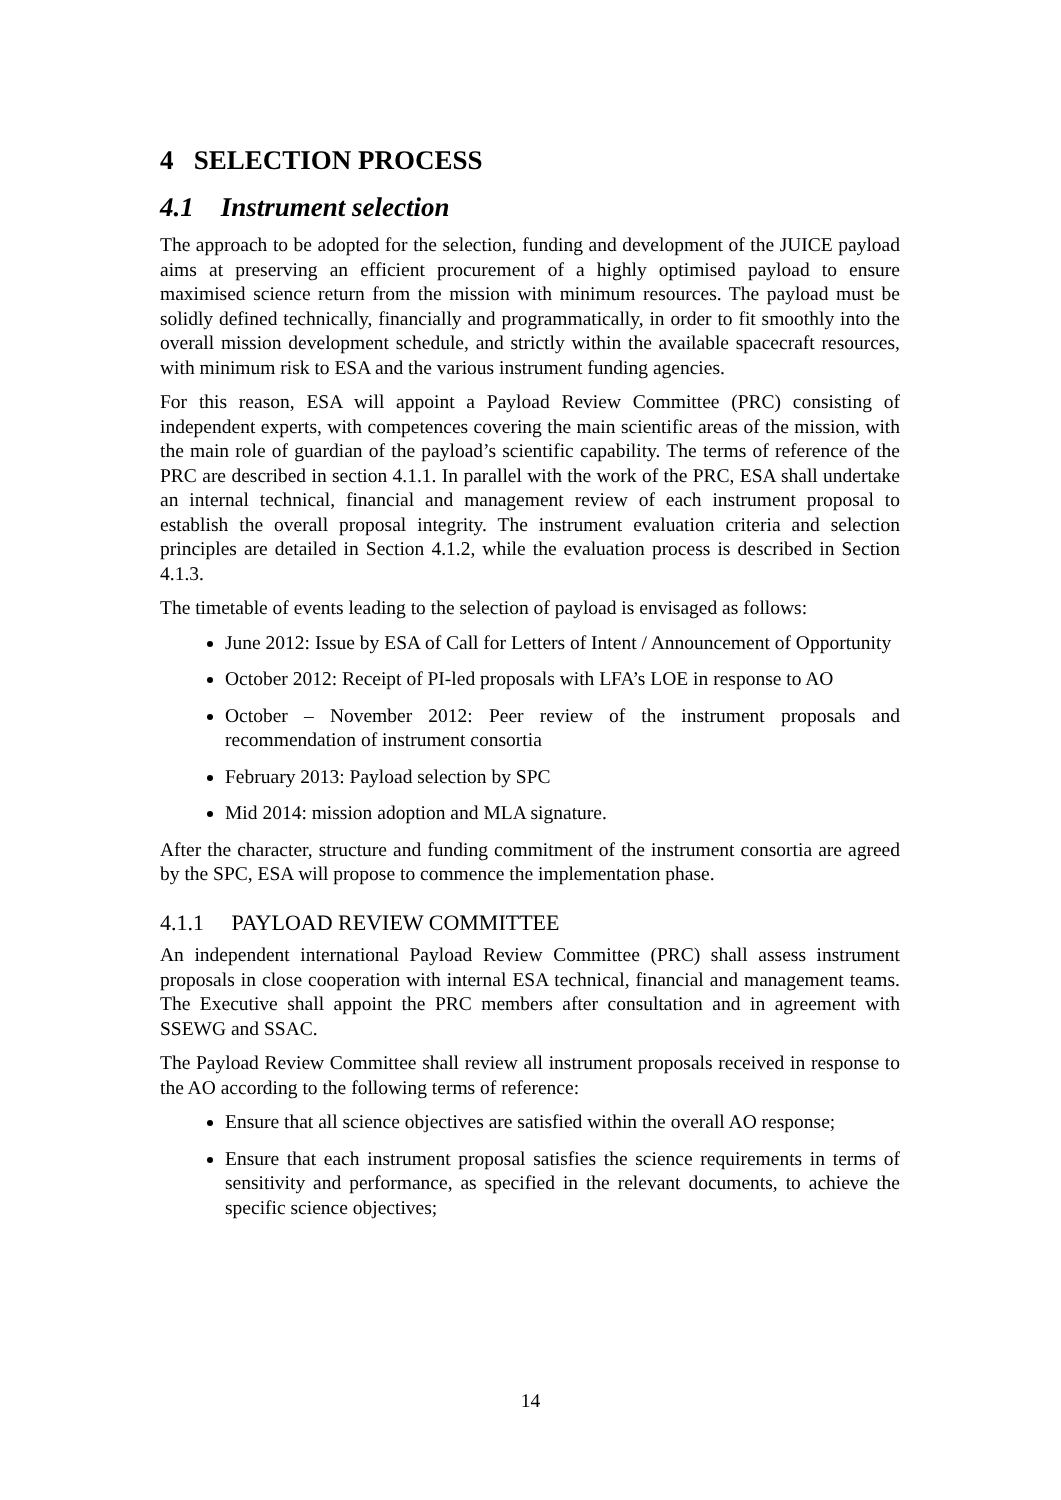4 SELECTION PROCESS
4.1 Instrument selection
The approach to be adopted for the selection, funding and development of the JUICE payload aims at preserving an efficient procurement of a highly optimised payload to ensure maximised science return from the mission with minimum resources. The payload must be solidly defined technically, financially and programmatically, in order to fit smoothly into the overall mission development schedule, and strictly within the available spacecraft resources, with minimum risk to ESA and the various instrument funding agencies.
For this reason, ESA will appoint a Payload Review Committee (PRC) consisting of independent experts, with competences covering the main scientific areas of the mission, with the main role of guardian of the payload’s scientific capability. The terms of reference of the PRC are described in section 4.1.1. In parallel with the work of the PRC, ESA shall undertake an internal technical, financial and management review of each instrument proposal to establish the overall proposal integrity. The instrument evaluation criteria and selection principles are detailed in Section 4.1.2, while the evaluation process is described in Section 4.1.3.
The timetable of events leading to the selection of payload is envisaged as follows:
June 2012: Issue by ESA of Call for Letters of Intent / Announcement of Opportunity
October 2012: Receipt of PI-led proposals with LFA’s LOE in response to AO
October – November 2012: Peer review of the instrument proposals and recommendation of instrument consortia
February 2013: Payload selection by SPC
Mid 2014: mission adoption and MLA signature.
After the character, structure and funding commitment of the instrument consortia are agreed by the SPC, ESA will propose to commence the implementation phase.
4.1.1 PAYLOAD REVIEW COMMITTEE
An independent international Payload Review Committee (PRC) shall assess instrument proposals in close cooperation with internal ESA technical, financial and management teams. The Executive shall appoint the PRC members after consultation and in agreement with SSEWG and SSAC.
The Payload Review Committee shall review all instrument proposals received in response to the AO according to the following terms of reference:
Ensure that all science objectives are satisfied within the overall AO response;
Ensure that each instrument proposal satisfies the science requirements in terms of sensitivity and performance, as specified in the relevant documents, to achieve the specific science objectives;
14